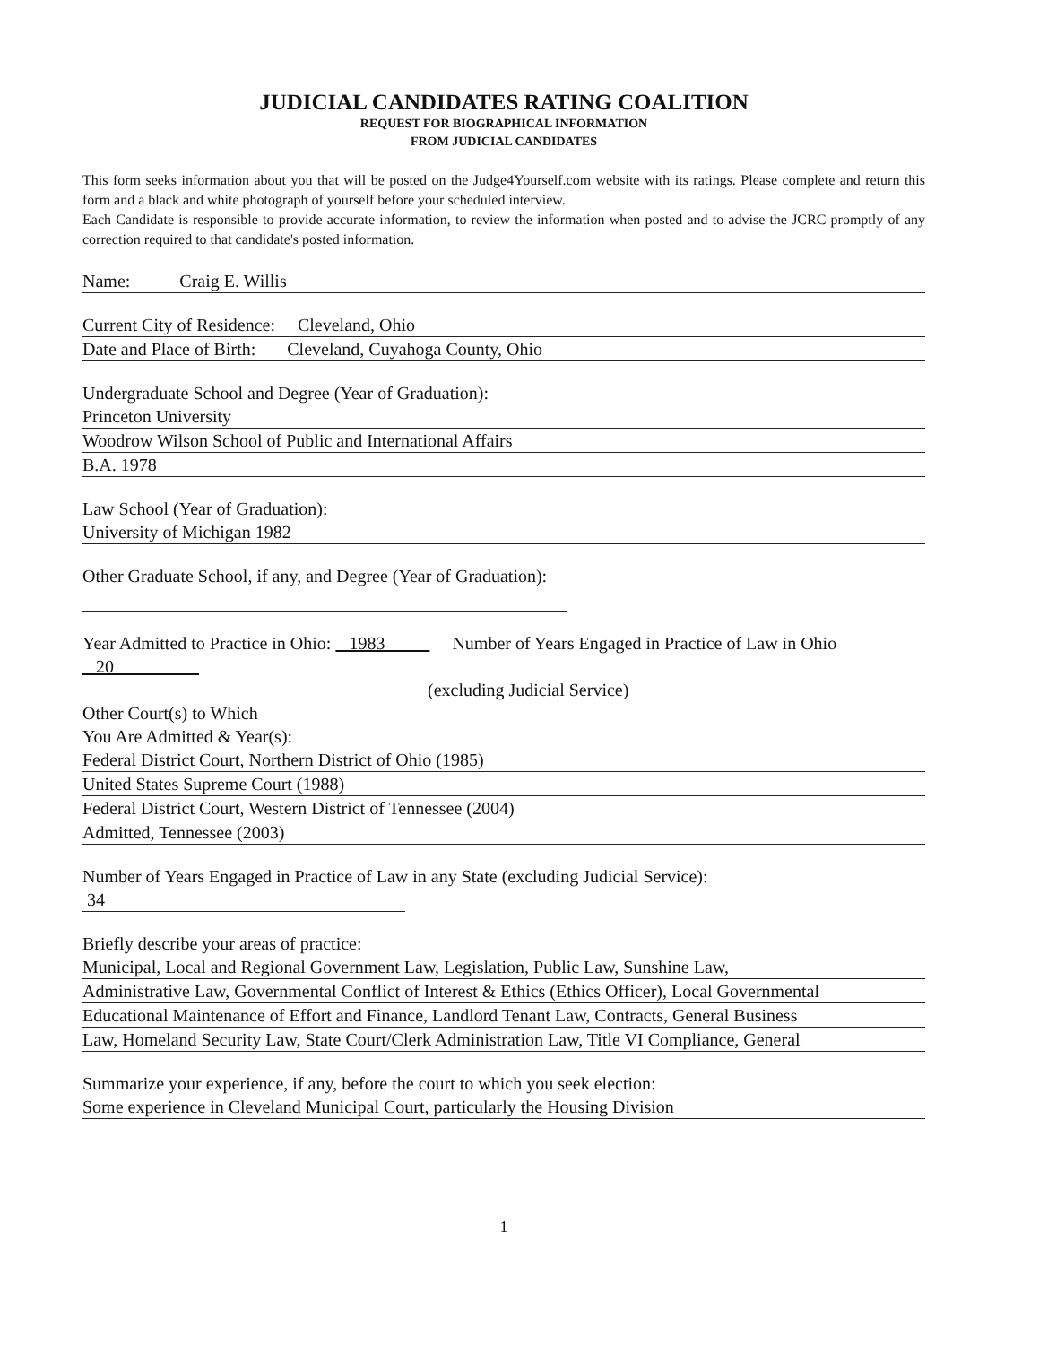JUDICIAL CANDIDATES RATING COALITION
REQUEST FOR BIOGRAPHICAL INFORMATION
FROM JUDICIAL CANDIDATES
This form seeks information about you that will be posted on the Judge4Yourself.com website with its ratings. Please complete and return this form and a black and white photograph of yourself before your scheduled interview.
Each Candidate is responsible to provide accurate information, to review the information when posted and to advise the JCRC promptly of any correction required to that candidate's posted information.
Name: Craig E. Willis
Current City of Residence: Cleveland, Ohio
Date and Place of Birth: Cleveland, Cuyahoga County, Ohio
Undergraduate School and Degree (Year of Graduation):
Princeton University
Woodrow Wilson School of Public and International Affairs
B.A. 1978
Law School (Year of Graduation):
University of Michigan 1982
Other Graduate School, if any, and Degree (Year of Graduation):
Year Admitted to Practice in Ohio: 1983 Number of Years Engaged in Practice of Law in Ohio 20
(excluding Judicial Service)
Other Court(s) to Which
You Are Admitted & Year(s):
Federal District Court, Northern District of Ohio (1985)
United States Supreme Court (1988)
Federal District Court, Western District of Tennessee (2004)
Admitted, Tennessee (2003)
Number of Years Engaged in Practice of Law in any State (excluding Judicial Service):
34
Briefly describe your areas of practice:
Municipal, Local and Regional Government Law, Legislation, Public Law, Sunshine Law,
Administrative Law, Governmental Conflict of Interest & Ethics (Ethics Officer), Local Governmental
Educational Maintenance of Effort and Finance, Landlord Tenant Law, Contracts, General Business
Law, Homeland Security Law, State Court/Clerk Administration Law, Title VI Compliance, General
Summarize your experience, if any, before the court to which you seek election:
Some experience in Cleveland Municipal Court, particularly the Housing Division
1